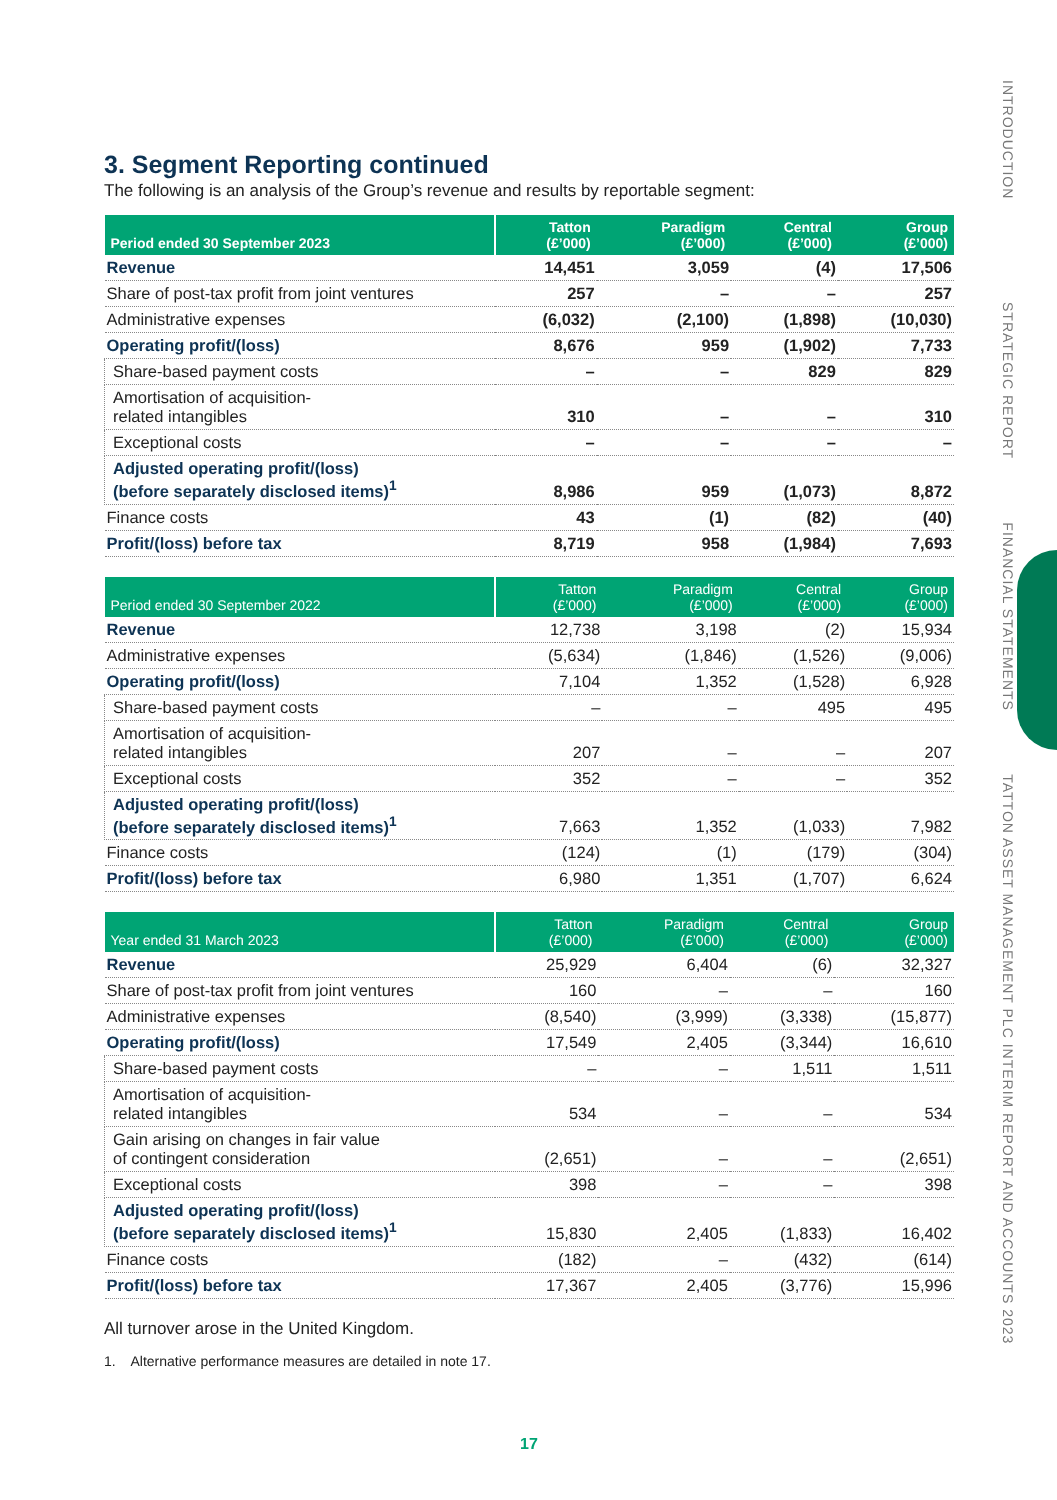INTRODUCTION STRATEGIC REPORT FINANCIAL STATEMENTS TATTON ASSET MANAGEMENT PLC INTERIM REPORT AND ACCOUNTS 2023
3. Segment Reporting continued
The following is an analysis of the Group’s revenue and results by reportable segment:
| Period ended 30 September 2023 | Tatton (£’000) | Paradigm (£’000) | Central (£’000) | Group (£’000) |
| --- | --- | --- | --- | --- |
| Revenue | 14,451 | 3,059 | (4) | 17,506 |
| Share of post-tax profit from joint ventures | 257 | – | – | 257 |
| Administrative expenses | (6,032) | (2,100) | (1,898) | (10,030) |
| Operating profit/(loss) | 8,676 | 959 | (1,902) | 7,733 |
| Share-based payment costs | – | – | 829 | 829 |
| Amortisation of acquisition- related intangibles | 310 | – | – | 310 |
| Exceptional costs | – | – | – | – |
| Adjusted operating profit/(loss) (before separately disclosed items)<sup>1</sup> | 8,986 | 959 | (1,073) | 8,872 |
| Finance costs | 43 | (1) | (82) | (40) |
| Profit/(loss) before tax | 8,719 | 958 | (1,984) | 7,693 |
| Period ended 30 September 2022 | Tatton (£’000) | Paradigm (£’000) | Central (£’000) | Group (£’000) |
| --- | --- | --- | --- | --- |
| Revenue | 12,738 | 3,198 | (2) | 15,934 |
| Administrative expenses | (5,634) | (1,846) | (1,526) | (9,006) |
| Operating profit/(loss) | 7,104 | 1,352 | (1,528) | 6,928 |
| Share-based payment costs | – | – | 495 | 495 |
| Amortisation of acquisition- related intangibles | 207 | – | – | 207 |
| Exceptional costs | 352 | – | – | 352 |
| Adjusted operating profit/(loss) (before separately disclosed items)<sup>1</sup> | 7,663 | 1,352 | (1,033) | 7,982 |
| Finance costs | (124) | (1) | (179) | (304) |
| Profit/(loss) before tax | 6,980 | 1,351 | (1,707) | 6,624 |
| Year ended 31 March 2023 | Tatton (£’000) | Paradigm (£’000) | Central (£’000) | Group (£’000) |
| --- | --- | --- | --- | --- |
| Revenue | 25,929 | 6,404 | (6) | 32,327 |
| Share of post-tax profit from joint ventures | 160 | – | – | 160 |
| Administrative expenses | (8,540) | (3,999) | (3,338) | (15,877) |
| Operating profit/(loss) | 17,549 | 2,405 | (3,344) | 16,610 |
| Share-based payment costs | – | – | 1,511 | 1,511 |
| Amortisation of acquisition- related intangibles | 534 | – | – | 534 |
| Gain arising on changes in fair value of contingent consideration | (2,651) | – | – | (2,651) |
| Exceptional costs | 398 | – | – | 398 |
| Adjusted operating profit/(loss) (before separately disclosed items)<sup>1</sup> | 15,830 | 2,405 | (1,833) | 16,402 |
| Finance costs | (182) | – | (432) | (614) |
| Profit/(loss) before tax | 17,367 | 2,405 | (3,776) | 15,996 |
All turnover arose in the United Kingdom.
1. Alternative performance measures are detailed in note 17.
17